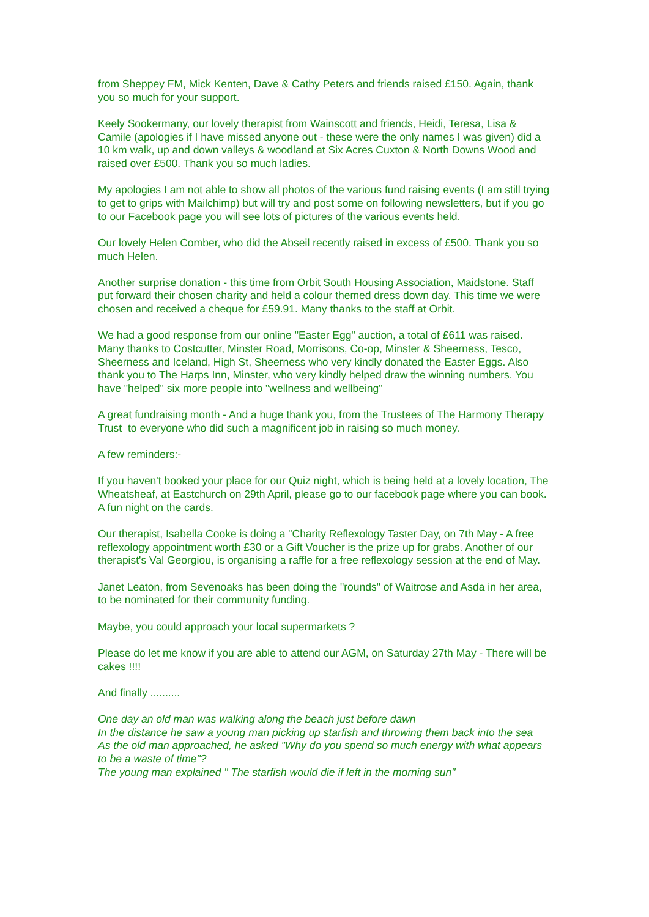from Sheppey FM, Mick Kenten, Dave & Cathy Peters and friends raised £150. Again, thank you so much for your support.
Keely Sookermany, our lovely therapist from Wainscott and friends, Heidi, Teresa, Lisa & Camile (apologies if I have missed anyone out - these were the only names I was given) did a 10 km walk, up and down valleys & woodland at Six Acres Cuxton & North Downs Wood and raised over £500. Thank you so much ladies.
My apologies I am not able to show all photos of the various fund raising events (I am still trying to get to grips with Mailchimp) but will try and post some on following newsletters, but if you go to our Facebook page you will see lots of pictures of the various events held.
Our lovely Helen Comber, who did the Abseil recently raised in excess of £500. Thank you so much Helen.
Another surprise donation - this time from Orbit South Housing Association, Maidstone. Staff put forward their chosen charity and held a colour themed dress down day. This time we were chosen and received a cheque for £59.91. Many thanks to the staff at Orbit.
We had a good response from our online "Easter Egg" auction, a total of £611 was raised. Many thanks to Costcutter, Minster Road, Morrisons, Co-op, Minster & Sheerness, Tesco, Sheerness and Iceland, High St, Sheerness who very kindly donated the Easter Eggs. Also thank you to The Harps Inn, Minster, who very kindly helped draw the winning numbers. You have "helped" six more people into "wellness and wellbeing"
A great fundraising month - And a huge thank you, from the Trustees of The Harmony Therapy Trust to everyone who did such a magnificent job in raising so much money.
A few reminders:-
If you haven't booked your place for our Quiz night, which is being held at a lovely location, The Wheatsheaf, at Eastchurch on 29th April, please go to our facebook page where you can book. A fun night on the cards.
Our therapist, Isabella Cooke is doing a "Charity Reflexology Taster Day, on 7th May - A free reflexology appointment worth £30 or a Gift Voucher is the prize up for grabs. Another of our therapist's Val Georgiou, is organising a raffle for a free reflexology session at the end of May.
Janet Leaton, from Sevenoaks has been doing the "rounds" of Waitrose and Asda in her area, to be nominated for their community funding.
Maybe, you could approach your local supermarkets ?
Please do let me know if you are able to attend our AGM, on Saturday 27th May - There will be cakes !!!!
And finally ..........
One day an old man was walking along the beach just before dawn
In the distance he saw a young man picking up starfish and throwing them back into the sea
As the old man approached, he asked "Why do you spend so much energy with what appears to be a waste of time"?
The young man explained " The starfish would die if left in the morning sun"